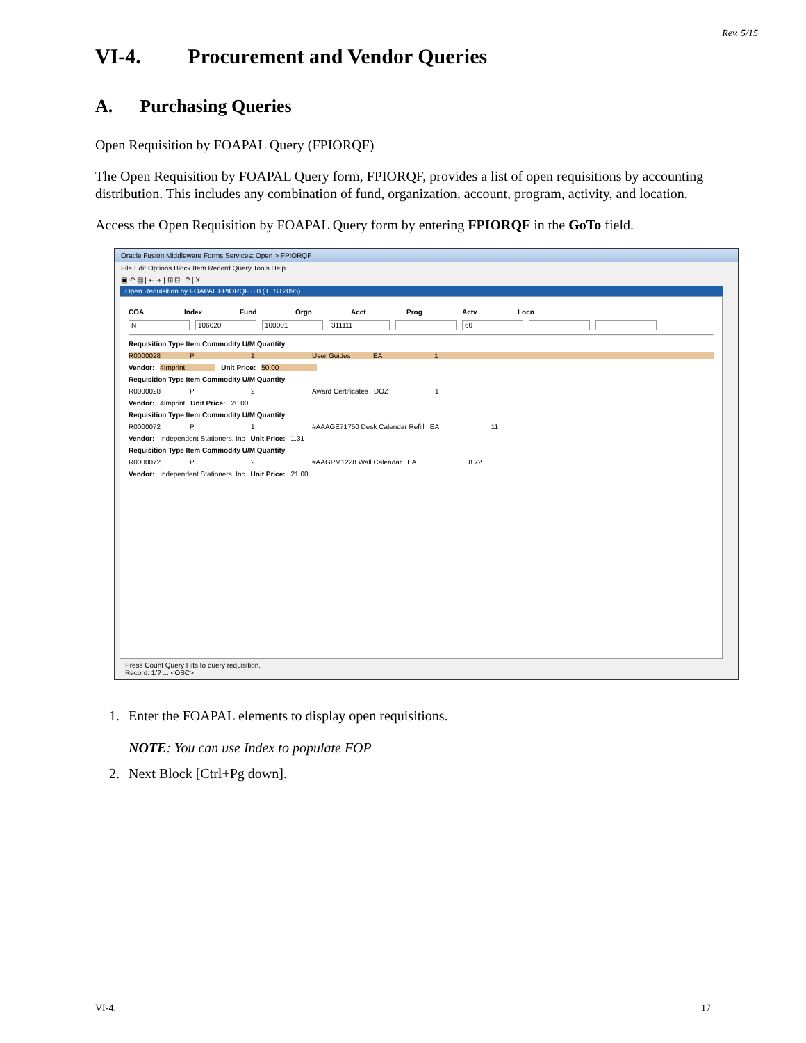Rev. 5/15
VI-4. Procurement and Vendor Queries
A. Purchasing Queries
Open Requisition by FOAPAL Query (FPIORQF)
The Open Requisition by FOAPAL Query form, FPIORQF, provides a list of open requisitions by accounting distribution. This includes any combination of fund, organization, account, program, activity, and location.
Access the Open Requisition by FOAPAL Query form by entering FPIORQF in the GoTo field.
Oracle Fusion Middleware Forms Services: Open > FPIORQF
File Edit Options Block Item Record Query Tools Help
▣ ↶ ▤ | ⇤ ⇥ | ⊞ ⊟ | ? | X
Open Requisition by FOAPAL FPIORQF 8.0 (TEST2096)
COA Index Fund Orgn Acct Prog Actv Locn
N 106020 100001 311111 60
Requisition Type Item Commodity U/M Quantity
R0000028 P 1 User Guides EA 1
Vendor: 4Imprint Unit Price: 50.00
Requisition Type Item Commodity U/M Quantity
R0000028 P 2 Award Certificates DOZ 1
Vendor: 4Imprint Unit Price: 20.00
Requisition Type Item Commodity U/M Quantity
R0000072 P 1 #AAAGE71750 Desk Calendar Refill EA 11
Vendor: Independent Stationers, Inc Unit Price: 1.31
Requisition Type Item Commodity U/M Quantity
R0000072 P 2 #AAGPM1228 Wall Calendar EA 8.72
Vendor: Independent Stationers, Inc Unit Price: 21.00
Press Count Query Hits to query requisition.
Record: 1/? ... <OSC>
1. Enter the FOAPAL elements to display open requisitions.
NOTE: You can use Index to populate FOP
2. Next Block [Ctrl+Pg down].
VI-4. 17